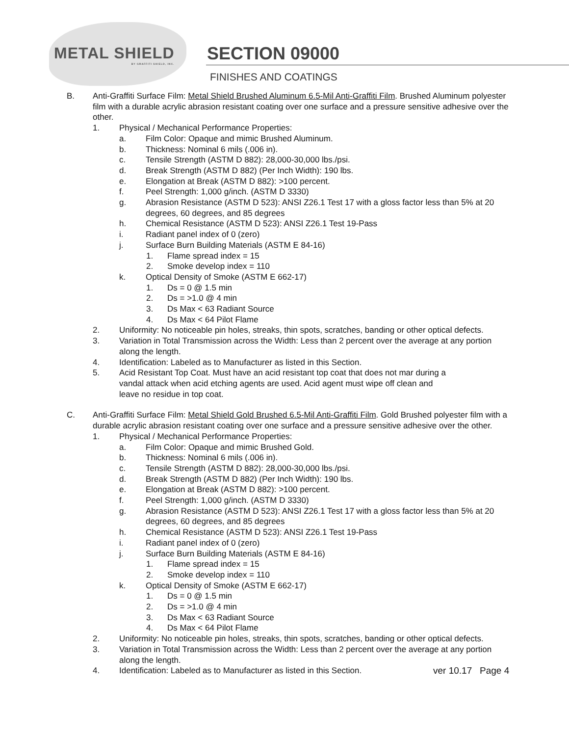METAL SHIELD
BY GRAFFITI SHIELD, INC.
SECTION 09000
FINISHES AND COATINGS
B. Anti-Graffiti Surface Film: Metal Shield Brushed Aluminum 6.5-Mil Anti-Graffiti Film. Brushed Aluminum polyester film with a durable acrylic abrasion resistant coating over one surface and a pressure sensitive adhesive over the other.
1. Physical / Mechanical Performance Properties:
a. Film Color: Opaque and mimic Brushed Aluminum.
b. Thickness: Nominal 6 mils (.006 in).
c. Tensile Strength (ASTM D 882): 28,000-30,000 lbs./psi.
d. Break Strength (ASTM D 882) (Per Inch Width): 190 lbs.
e. Elongation at Break (ASTM D 882): >100 percent.
f. Peel Strength: 1,000 g/inch. (ASTM D 3330)
g. Abrasion Resistance (ASTM D 523): ANSI Z26.1 Test 17 with a gloss factor less than 5% at 20 degrees, 60 degrees, and 85 degrees
h. Chemical Resistance (ASTM D 523): ANSI Z26.1 Test 19-Pass
i. Radiant panel index of 0 (zero)
j. Surface Burn Building Materials (ASTM E 84-16)
1. Flame spread index = 15
2. Smoke develop index = 110
k. Optical Density of Smoke (ASTM E 662-17)
1. Ds = 0 @ 1.5 min
2. Ds = >1.0 @ 4 min
3. Ds Max < 63 Radiant Source
4. Ds Max < 64 Pilot Flame
2. Uniformity: No noticeable pin holes, streaks, thin spots, scratches, banding or other optical defects.
3. Variation in Total Transmission across the Width: Less than 2 percent over the average at any portion along the length.
4. Identification: Labeled as to Manufacturer as listed in this Section.
5. Acid Resistant Top Coat. Must have an acid resistant top coat that does not mar during a vandal attack when acid etching agents are used. Acid agent must wipe off clean and leave no residue in top coat.
C. Anti-Graffiti Surface Film: Metal Shield Gold Brushed 6.5-Mil Anti-Graffiti Film. Gold Brushed polyester film with a durable acrylic abrasion resistant coating over one surface and a pressure sensitive adhesive over the other.
1. Physical / Mechanical Performance Properties:
a. Film Color: Opaque and mimic Brushed Gold.
b. Thickness: Nominal 6 mils (.006 in).
c. Tensile Strength (ASTM D 882): 28,000-30,000 lbs./psi.
d. Break Strength (ASTM D 882) (Per Inch Width): 190 lbs.
e. Elongation at Break (ASTM D 882): >100 percent.
f. Peel Strength: 1,000 g/inch. (ASTM D 3330)
g. Abrasion Resistance (ASTM D 523): ANSI Z26.1 Test 17 with a gloss factor less than 5% at 20 degrees, 60 degrees, and 85 degrees
h. Chemical Resistance (ASTM D 523): ANSI Z26.1 Test 19-Pass
i. Radiant panel index of 0 (zero)
j. Surface Burn Building Materials (ASTM E 84-16)
1. Flame spread index = 15
2. Smoke develop index = 110
k. Optical Density of Smoke (ASTM E 662-17)
1. Ds = 0 @ 1.5 min
2. Ds = >1.0 @ 4 min
3. Ds Max < 63 Radiant Source
4. Ds Max < 64 Pilot Flame
2. Uniformity: No noticeable pin holes, streaks, thin spots, scratches, banding or other optical defects.
3. Variation in Total Transmission across the Width: Less than 2 percent over the average at any portion along the length.
4. Identification: Labeled as to Manufacturer as listed in this Section. ver 10.17 Page 4